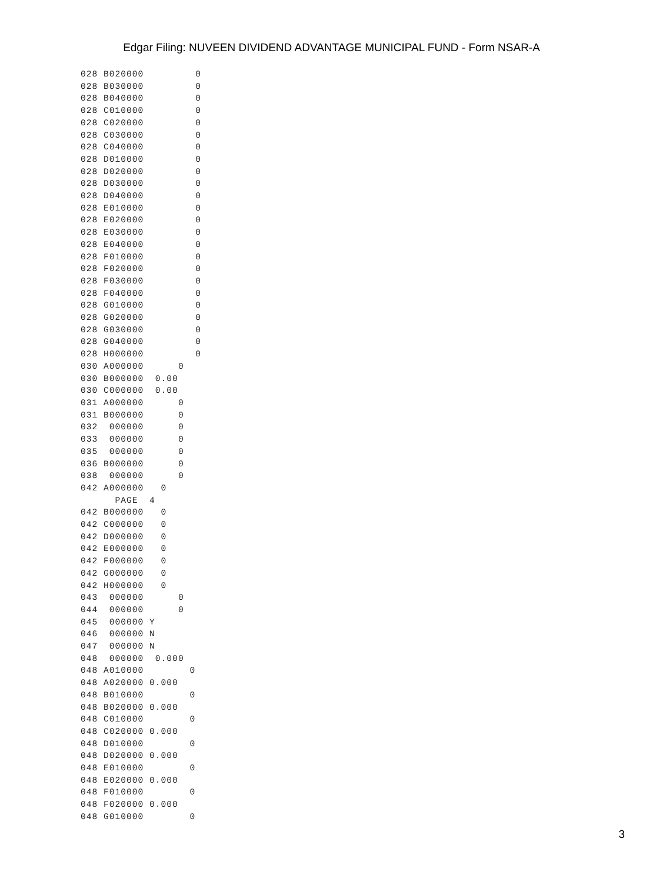Edgar Filing: NUVEEN DIVIDEND ADVANTAGE MUNICIPAL FUND - Form NSAR-A
028 B020000         0
028 B030000         0
028 B040000         0
028 C010000         0
028 C020000         0
028 C030000         0
028 C040000         0
028 D010000         0
028 D020000         0
028 D030000         0
028 D040000         0
028 E010000         0
028 E020000         0
028 E030000         0
028 E040000         0
028 F010000         0
028 F020000         0
028 F030000         0
028 F040000         0
028 G010000         0
028 G020000         0
028 G030000         0
028 G040000         0
028 H000000         0
030 A000000      0
030 B000000  0.00
030 C000000  0.00
031 A000000      0
031 B000000      0
032  000000      0
033  000000      0
035  000000      0
036 B000000      0
038  000000      0
042 A000000   0
      PAGE  4
042 B000000   0
042 C000000   0
042 D000000   0
042 E000000   0
042 F000000   0
042 G000000   0
042 H000000   0
043  000000      0
044  000000      0
045  000000 Y
046  000000 N
047  000000 N
048  000000  0.000
048 A010000        0
048 A020000 0.000
048 B010000        0
048 B020000 0.000
048 C010000        0
048 C020000 0.000
048 D010000        0
048 D020000 0.000
048 E010000        0
048 E020000 0.000
048 F010000        0
048 F020000 0.000
048 G010000        0
3